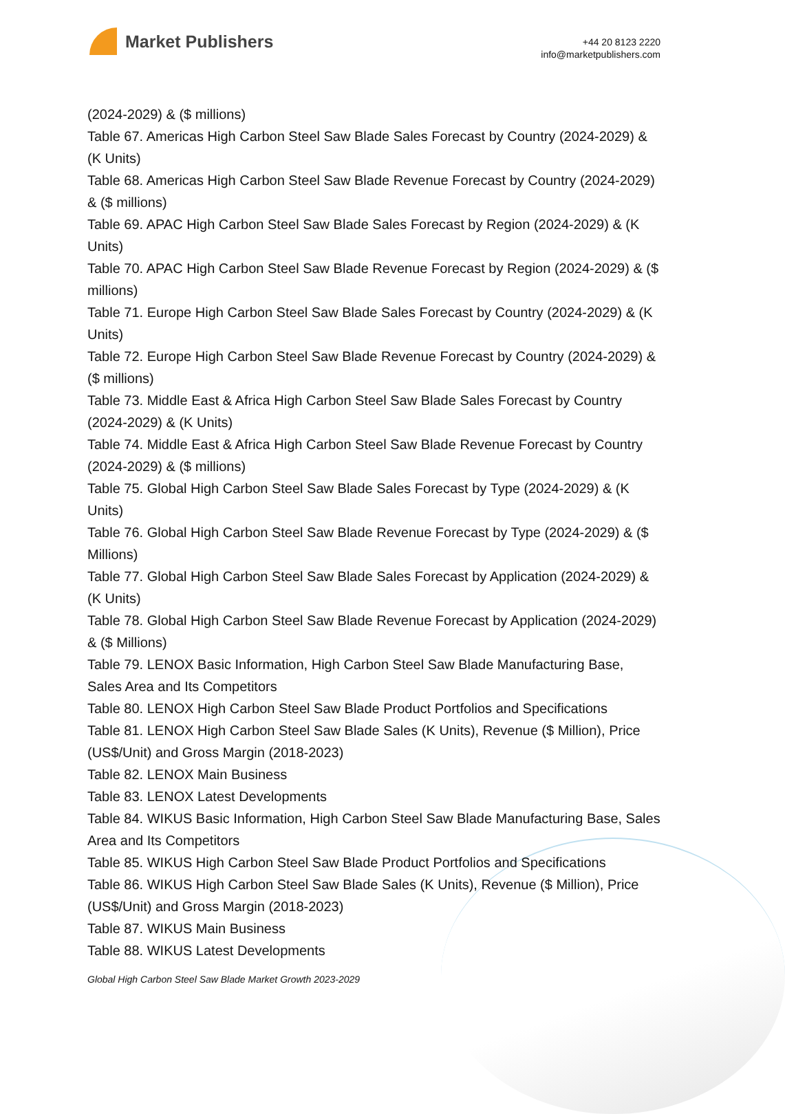Market Publishers
+44 20 8123 2220
info@marketpublishers.com
(2024-2029) & ($ millions)
Table 67. Americas High Carbon Steel Saw Blade Sales Forecast by Country (2024-2029) & (K Units)
Table 68. Americas High Carbon Steel Saw Blade Revenue Forecast by Country (2024-2029) & ($ millions)
Table 69. APAC High Carbon Steel Saw Blade Sales Forecast by Region (2024-2029) & (K Units)
Table 70. APAC High Carbon Steel Saw Blade Revenue Forecast by Region (2024-2029) & ($ millions)
Table 71. Europe High Carbon Steel Saw Blade Sales Forecast by Country (2024-2029) & (K Units)
Table 72. Europe High Carbon Steel Saw Blade Revenue Forecast by Country (2024-2029) & ($ millions)
Table 73. Middle East & Africa High Carbon Steel Saw Blade Sales Forecast by Country (2024-2029) & (K Units)
Table 74. Middle East & Africa High Carbon Steel Saw Blade Revenue Forecast by Country (2024-2029) & ($ millions)
Table 75. Global High Carbon Steel Saw Blade Sales Forecast by Type (2024-2029) & (K Units)
Table 76. Global High Carbon Steel Saw Blade Revenue Forecast by Type (2024-2029) & ($ Millions)
Table 77. Global High Carbon Steel Saw Blade Sales Forecast by Application (2024-2029) & (K Units)
Table 78. Global High Carbon Steel Saw Blade Revenue Forecast by Application (2024-2029) & ($ Millions)
Table 79. LENOX Basic Information, High Carbon Steel Saw Blade Manufacturing Base, Sales Area and Its Competitors
Table 80. LENOX High Carbon Steel Saw Blade Product Portfolios and Specifications
Table 81. LENOX High Carbon Steel Saw Blade Sales (K Units), Revenue ($ Million), Price (US$/Unit) and Gross Margin (2018-2023)
Table 82. LENOX Main Business
Table 83. LENOX Latest Developments
Table 84. WIKUS Basic Information, High Carbon Steel Saw Blade Manufacturing Base, Sales Area and Its Competitors
Table 85. WIKUS High Carbon Steel Saw Blade Product Portfolios and Specifications
Table 86. WIKUS High Carbon Steel Saw Blade Sales (K Units), Revenue ($ Million), Price (US$/Unit) and Gross Margin (2018-2023)
Table 87. WIKUS Main Business
Table 88. WIKUS Latest Developments
Global High Carbon Steel Saw Blade Market Growth 2023-2029